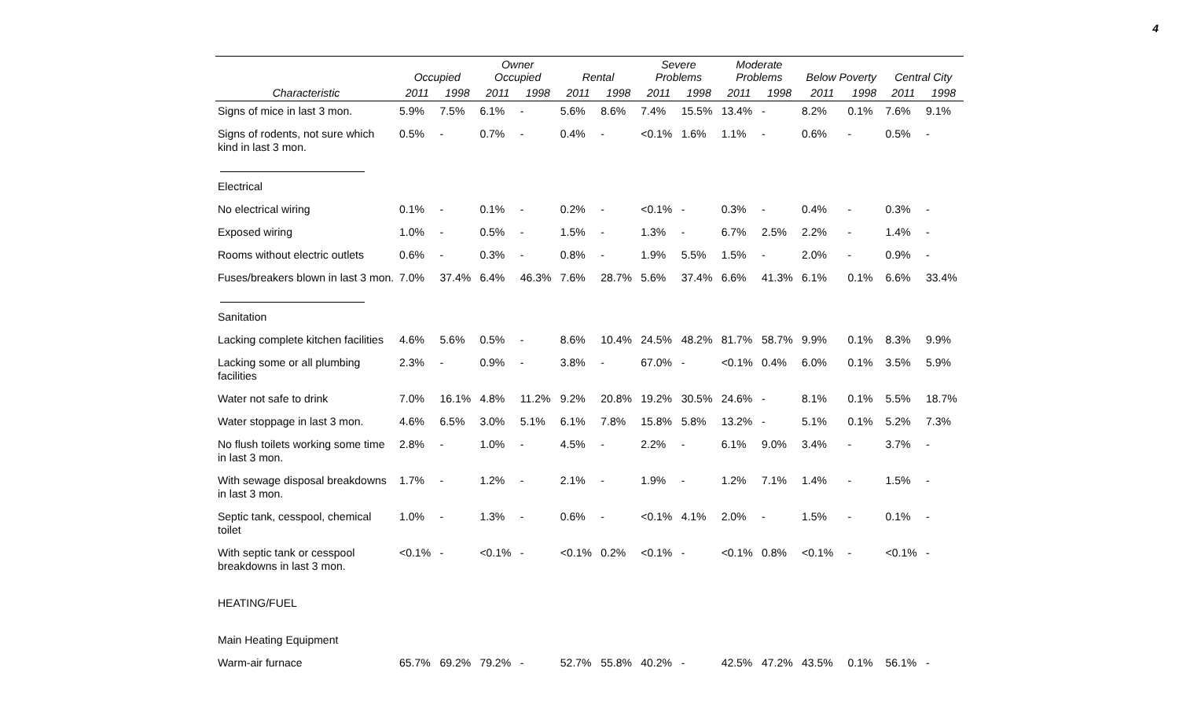4
| | Occupied | | Owner Occupied | | Rental | | Severe Problems | | Moderate Problems | | Below Poverty | | Central City | |
| --- | --- | --- | --- | --- | --- | --- | --- | --- | --- | --- | --- | --- | --- | --- |
| Characteristic | 2011 | 1998 | 2011 | 1998 | 2011 | 1998 | 2011 | 1998 | 2011 | 1998 | 2011 | 1998 | 2011 | 1998 |
| Signs of mice in last 3 mon. | 5.9% | 7.5% | 6.1% | - | 5.6% | 8.6% | 7.4% | 15.5% | 13.4% | - | 8.2% | 0.1% | 7.6% | 9.1% |
| Signs of rodents, not sure which kind in last 3 mon. | 0.5% | - | 0.7% | - | 0.4% | - | <0.1% | 1.6% | 1.1% | - | 0.6% | - | 0.5% | - |
| Electrical | | | | | | | | | | | | | | |
| No electrical wiring | 0.1% | - | 0.1% | - | 0.2% | - | <0.1% | - | 0.3% | - | 0.4% | - | 0.3% | - |
| Exposed wiring | 1.0% | - | 0.5% | - | 1.5% | - | 1.3% | - | 6.7% | 2.5% | 2.2% | - | 1.4% | - |
| Rooms without electric outlets | 0.6% | - | 0.3% | - | 0.8% | - | 1.9% | 5.5% | 1.5% | - | 2.0% | - | 0.9% | - |
| Fuses/breakers blown in last 3 mon. | 7.0% | 37.4% | 6.4% | 46.3% | 7.6% | 28.7% | 5.6% | 37.4% | 6.6% | 41.3% | 6.1% | 0.1% | 6.6% | 33.4% |
| Sanitation | | | | | | | | | | | | | | |
| Lacking complete kitchen facilities | 4.6% | 5.6% | 0.5% | - | 8.6% | 10.4% | 24.5% | 48.2% | 81.7% | 58.7% | 9.9% | 0.1% | 8.3% | 9.9% |
| Lacking some or all plumbing facilities | 2.3% | - | 0.9% | - | 3.8% | - | 67.0% | - | <0.1% | 0.4% | 6.0% | 0.1% | 3.5% | 5.9% |
| Water not safe to drink | 7.0% | 16.1% | 4.8% | 11.2% | 9.2% | 20.8% | 19.2% | 30.5% | 24.6% | - | 8.1% | 0.1% | 5.5% | 18.7% |
| Water stoppage in last 3 mon. | 4.6% | 6.5% | 3.0% | 5.1% | 6.1% | 7.8% | 15.8% | 5.8% | 13.2% | - | 5.1% | 0.1% | 5.2% | 7.3% |
| No flush toilets working some time in last 3 mon. | 2.8% | - | 1.0% | - | 4.5% | - | 2.2% | - | 6.1% | 9.0% | 3.4% | - | 3.7% | - |
| With sewage disposal breakdowns in last 3 mon. | 1.7% | - | 1.2% | - | 2.1% | - | 1.9% | - | 1.2% | 7.1% | 1.4% | - | 1.5% | - |
| Septic tank, cesspool, chemical toilet | 1.0% | - | 1.3% | - | 0.6% | - | <0.1% | 4.1% | 2.0% | - | 1.5% | - | 0.1% | - |
| With septic tank or cesspool breakdowns in last 3 mon. | <0.1% | - | <0.1% | - | <0.1% | 0.2% | <0.1% | - | <0.1% | 0.8% | <0.1% | - | <0.1% | - |
| HEATING/FUEL | | | | | | | | | | | | | | |
| Main Heating Equipment | | | | | | | | | | | | | | |
| Warm-air furnace | 65.7% | 69.2% | 79.2% | - | 52.7% | 55.8% | 40.2% | - | 42.5% | 47.2% | 43.5% | 0.1% | 56.1% | - |